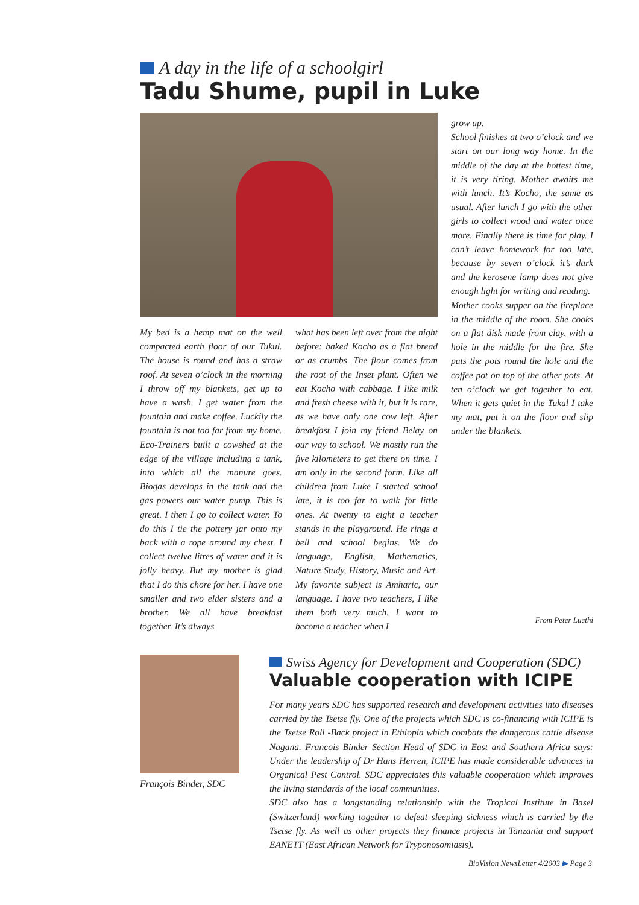A day in the life of a schoolgirl
Tadu Shume, pupil in Luke
My bed is a hemp mat on the well compacted earth floor of our Tukul. The house is round and has a straw roof. At seven o’clock in the morning I throw off my blankets, get up to have a wash. I get water from the fountain and make coffee. Luckily the fountain is not too far from my home. Eco-Trainers built a cowshed at the edge of the village including a tank, into which all the manure goes. Biogas develops in the tank and the gas powers our water pump. This is great. I then I go to collect water. To do this I tie the pottery jar onto my back with a rope around my chest. I collect twelve litres of water and it is jolly heavy. But my mother is glad that I do this chore for her. I have one smaller and two elder sisters and a brother. We all have breakfast together. It’s always
what has been left over from the night before: baked Kocho as a flat bread or as crumbs. The flour comes from the root of the Inset plant. Often we eat Kocho with cabbage. I like milk and fresh cheese with it, but it is rare, as we have only one cow left. After breakfast I join my friend Belay on our way to school. We mostly run the five kilometers to get there on time. I am only in the second form. Like all children from Luke I started school late, it is too far to walk for little ones. At twenty to eight a teacher stands in the playground. He rings a bell and school begins. We do language, English, Mathematics, Nature Study, History, Music and Art. My favorite subject is Amharic, our language. I have two teachers, I like them both very much. I want to become a teacher when I
grow up.
School finishes at two o’clock and we start on our long way home. In the middle of the day at the hottest time, it is very tiring. Mother awaits me with lunch. It’s Kocho, the same as usual. After lunch I go with the other girls to collect wood and water once more. Finally there is time for play. I can’t leave homework for too late, because by seven o’clock it’s dark and the kerosene lamp does not give enough light for writing and reading.
Mother cooks supper on the fireplace in the middle of the room. She cooks on a flat disk made from clay, with a hole in the middle for the fire. She puts the pots round the hole and the coffee pot on top of the other pots. At ten o’clock we get together to eat. When it gets quiet in the Tukul I take my mat, put it on the floor and slip under the blankets.
From Peter Luethi
François Binder, SDC
Swiss Agency for Development and Cooperation (SDC)
Valuable cooperation with ICIPE
For many years SDC has supported research and development activities into diseases carried by the Tsetse fly. One of the projects which SDC is co-financing with ICIPE is the Tsetse Roll -Back project in Ethiopia which combats the dangerous cattle disease Nagana. Francois Binder Section Head of SDC in East and Southern Africa says: Under the leadership of Dr Hans Herren, ICIPE has made considerable advances in Organical Pest Control. SDC appreciates this valuable cooperation which improves the living standards of the local communities.
SDC also has a longstanding relationship with the Tropical Institute in Basel (Switzerland) working together to defeat sleeping sickness which is carried by the Tsetse fly. As well as other projects they finance projects in Tanzania and support EANETT (East African Network for Tryponosomiasis).
BioVision NewsLetter 4/2003 ▶ Page 3